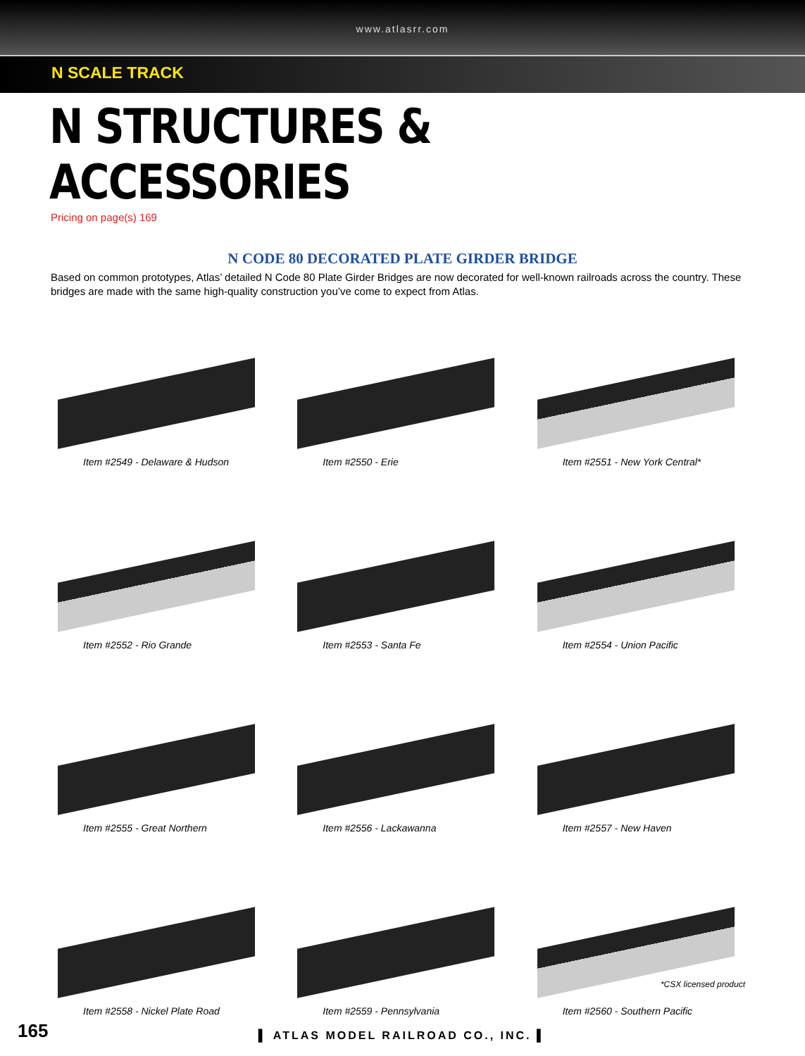www.atlasrr.com
N SCALE TRACK
N STRUCTURES & ACCESSORIES
Pricing on page(s) 169
N CODE 80 DECORATED PLATE GIRDER BRIDGE
Based on common prototypes, Atlas’ detailed N Code 80 Plate Girder Bridges are now decorated for well-known railroads across the country. These bridges are made with the same high-quality construction you’ve come to expect from Atlas.
Item #2549 - Delaware & Hudson
Item #2550 - Erie
Item #2551 - New York Central*
Item #2552 - Rio Grande
Item #2553 - Santa Fe
Item #2554 - Union Pacific
Item #2555 - Great Northern
Item #2556 - Lackawanna
Item #2557 - New Haven
Item #2558 - Nickel Plate Road
Item #2559 - Pennsylvania
Item #2560 - Southern Pacific
*CSX licensed product
165
▌ ATLAS MODEL RAILROAD CO., INC. ▌